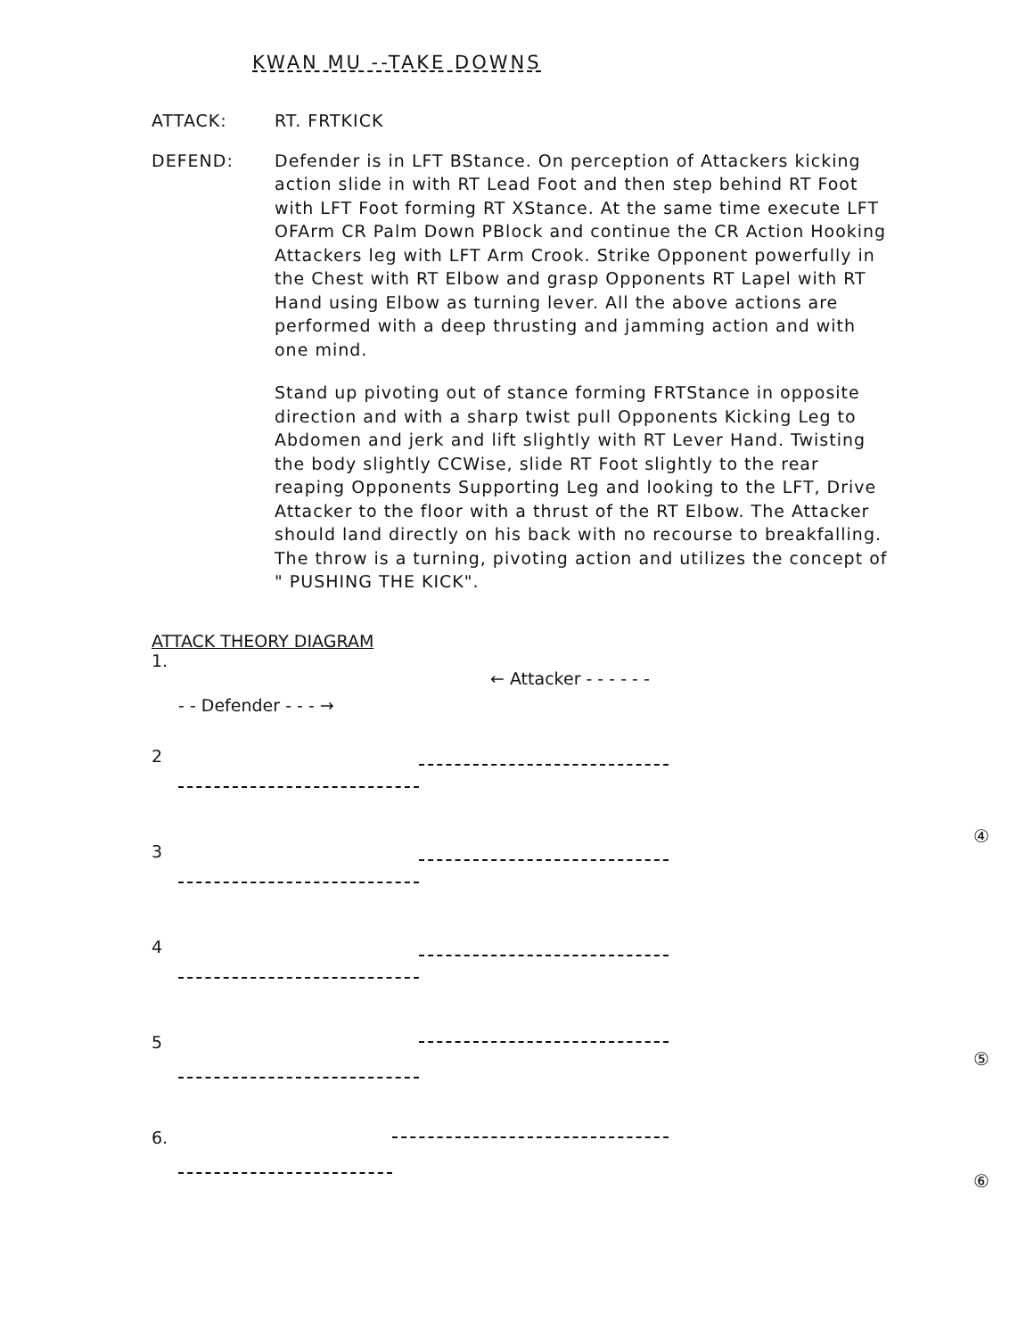KWAN MU --TAKE DOWNS
ATTACK: RT. FRTKICK
DEFEND: Defender is in LFT BStance. On perception of Attackers kicking action slide in with RT Lead Foot and then step behind RT Foot with LFT Foot forming RT XStance. At the same time execute LFT OFArm CR Palm Down PBlock and continue the CR Action Hooking Attackers leg with LFT Arm Crook. Strike Opponent powerfully in the Chest with RT Elbow and grasp Opponents RT Lapel with RT Hand using Elbow as turning lever. All the above actions are performed with a deep thrusting and jamming action and with one mind.
Stand up pivoting out of stance forming FRTStance in opposite direction and with a sharp twist pull Opponents Kicking Leg to Abdomen and jerk and lift slightly with RT Lever Hand. Twisting the body slightly CCWise, slide RT Foot slightly to the rear reaping Opponents Supporting Leg and looking to the LFT, Drive Attacker to the floor with a thrust of the RT Elbow. The Attacker should land directly on his back with no recourse to breakfalling. The throw is a turning, pivoting action and utilizes the concept of " PUSHING THE KICK".
ATTACK THEORY DIAGRAM
1.
← Attacker - - - - - -
- - Defender - - - →
2
3
4
5
6.
④
⑤
⑥